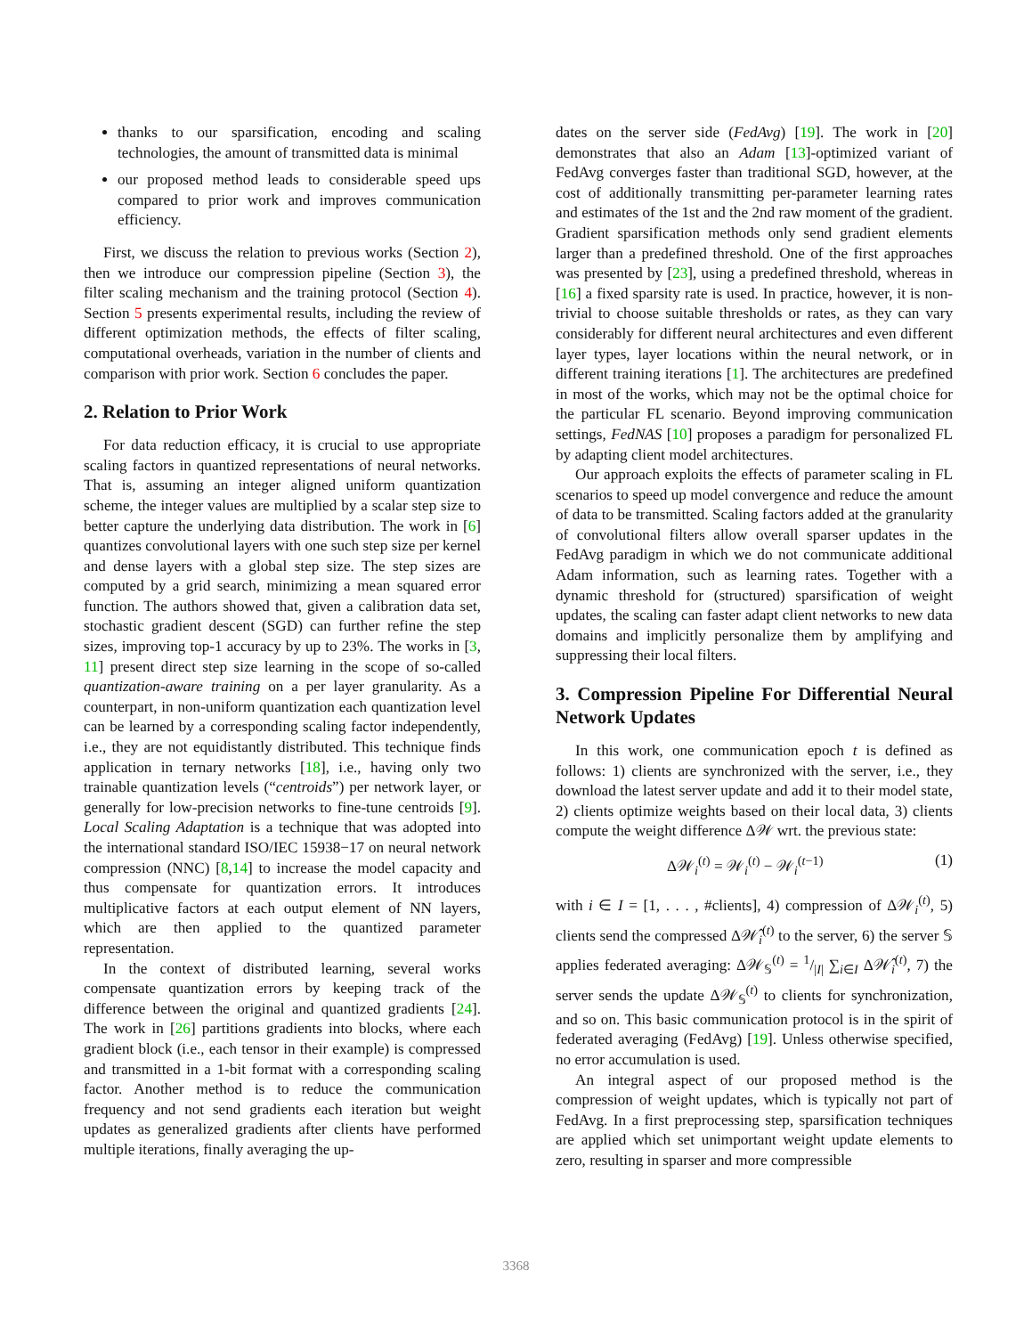thanks to our sparsification, encoding and scaling technologies, the amount of transmitted data is minimal
our proposed method leads to considerable speed ups compared to prior work and improves communication efficiency.
First, we discuss the relation to previous works (Section 2), then we introduce our compression pipeline (Section 3), the filter scaling mechanism and the training protocol (Section 4). Section 5 presents experimental results, including the review of different optimization methods, the effects of filter scaling, computational overheads, variation in the number of clients and comparison with prior work. Section 6 concludes the paper.
2. Relation to Prior Work
For data reduction efficacy, it is crucial to use appropriate scaling factors in quantized representations of neural networks. That is, assuming an integer aligned uniform quantization scheme, the integer values are multiplied by a scalar step size to better capture the underlying data distribution. The work in [6] quantizes convolutional layers with one such step size per kernel and dense layers with a global step size. The step sizes are computed by a grid search, minimizing a mean squared error function. The authors showed that, given a calibration data set, stochastic gradient descent (SGD) can further refine the step sizes, improving top-1 accuracy by up to 23%. The works in [3, 11] present direct step size learning in the scope of so-called quantization-aware training on a per layer granularity. As a counterpart, in non-uniform quantization each quantization level can be learned by a corresponding scaling factor independently, i.e., they are not equidistantly distributed. This technique finds application in ternary networks [18], i.e., having only two trainable quantization levels (“centroids”) per network layer, or generally for low-precision networks to fine-tune centroids [9]. Local Scaling Adaptation is a technique that was adopted into the international standard ISO/IEC 15938−17 on neural network compression (NNC) [8,14] to increase the model capacity and thus compensate for quantization errors. It introduces multiplicative factors at each output element of NN layers, which are then applied to the quantized parameter representation.
In the context of distributed learning, several works compensate quantization errors by keeping track of the difference between the original and quantized gradients [24]. The work in [26] partitions gradients into blocks, where each gradient block (i.e., each tensor in their example) is compressed and transmitted in a 1-bit format with a corresponding scaling factor. Another method is to reduce the communication frequency and not send gradients each iteration but weight updates as generalized gradients after clients have performed multiple iterations, finally averaging the up-
dates on the server side (FedAvg) [19]. The work in [20] demonstrates that also an Adam [13]-optimized variant of FedAvg converges faster than traditional SGD, however, at the cost of additionally transmitting per-parameter learning rates and estimates of the 1st and the 2nd raw moment of the gradient. Gradient sparsification methods only send gradient elements larger than a predefined threshold. One of the first approaches was presented by [23], using a predefined threshold, whereas in [16] a fixed sparsity rate is used. In practice, however, it is non-trivial to choose suitable thresholds or rates, as they can vary considerably for different neural architectures and even different layer types, layer locations within the neural network, or in different training iterations [1]. The architectures are predefined in most of the works, which may not be the optimal choice for the particular FL scenario. Beyond improving communication settings, FedNAS [10] proposes a paradigm for personalized FL by adapting client model architectures.
Our approach exploits the effects of parameter scaling in FL scenarios to speed up model convergence and reduce the amount of data to be transmitted. Scaling factors added at the granularity of convolutional filters allow overall sparser updates in the FedAvg paradigm in which we do not communicate additional Adam information, such as learning rates. Together with a dynamic threshold for (structured) sparsification of weight updates, the scaling can faster adapt client networks to new data domains and implicitly personalize them by amplifying and suppressing their local filters.
3. Compression Pipeline For Differential Neural Network Updates
In this work, one communication epoch t is defined as follows: 1) clients are synchronized with the server, i.e., they download the latest server update and add it to their model state, 2) clients optimize weights based on their local data, 3) clients compute the weight difference Δ𝒲 wrt. the previous state:
Δ𝒲<sub>i</sub><sup>(t)</sup> = 𝒲<sub>i</sub><sup>(t)</sup> − 𝒲<sub>i</sub><sup>(t−1)</sup> (1)
with i ∈ I = [1, . . . , #clients], 4) compression of Δ𝒲<sub>i</sub><sup>(t)</sup>, 5) clients send the compressed Δ𝒲̂<sub>i</sub><sup>(t)</sup> to the server, 6) the server 𝕊 applies federated averaging: Δ𝒲<sub>𝕊</sub><sup>(t)</sup> = 1/|I| ∑<sub>i∈I</sub> Δ𝒲̂<sub>i</sub><sup>(t)</sup>, 7) the server sends the update Δ𝒲<sub>𝕊</sub><sup>(t)</sup> to clients for synchronization, and so on. This basic communication protocol is in the spirit of federated averaging (FedAvg) [19]. Unless otherwise specified, no error accumulation is used.
An integral aspect of our proposed method is the compression of weight updates, which is typically not part of FedAvg. In a first preprocessing step, sparsification techniques are applied which set unimportant weight update elements to zero, resulting in sparser and more compressible
3368